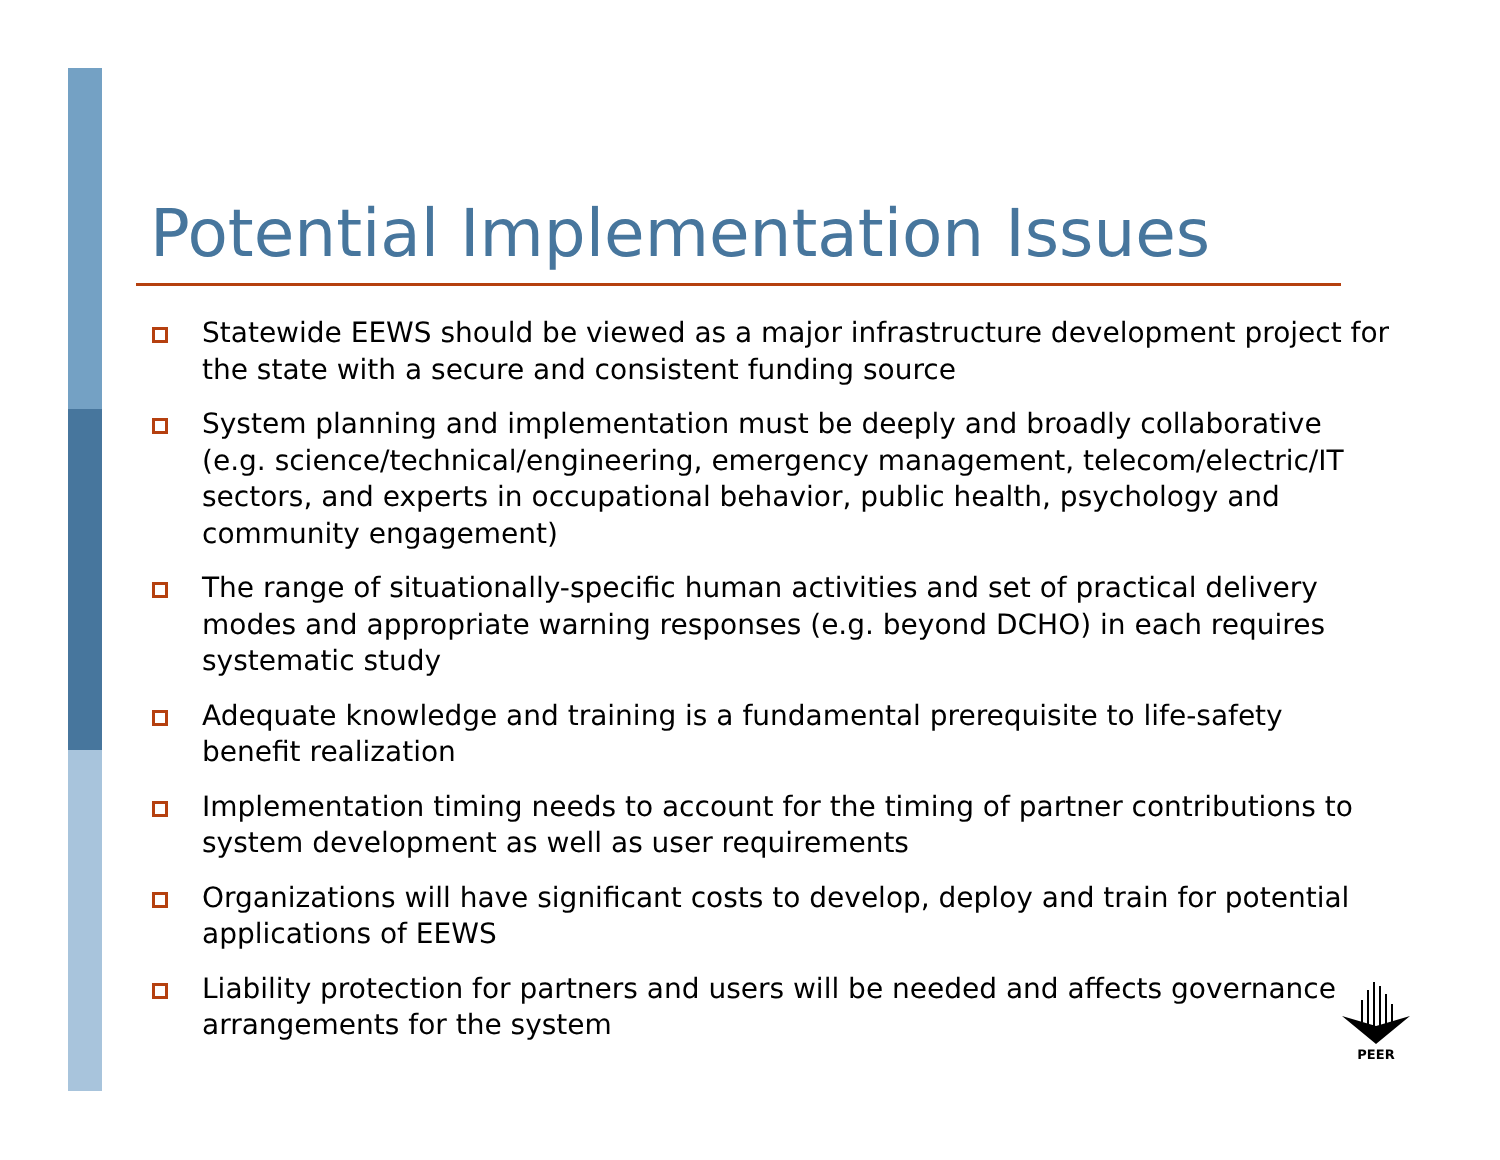Potential Implementation Issues
Statewide EEWS should be viewed as a major infrastructure development project for the state with a secure and consistent funding source
System planning and implementation must be deeply and broadly collaborative (e.g. science/technical/engineering, emergency management, telecom/electric/IT sectors, and experts in occupational behavior, public health, psychology and community engagement)
The range of situationally-specific human activities and set of practical delivery modes and appropriate warning responses (e.g. beyond DCHO) in each requires systematic study
Adequate knowledge and training is a fundamental prerequisite to life-safety benefit realization
Implementation timing needs to account for the timing of partner contributions to system development as well as user requirements
Organizations will have significant costs to develop, deploy and train for potential applications of EEWS
Liability protection for partners and users will be needed and affects governance arrangements for the system
PEER